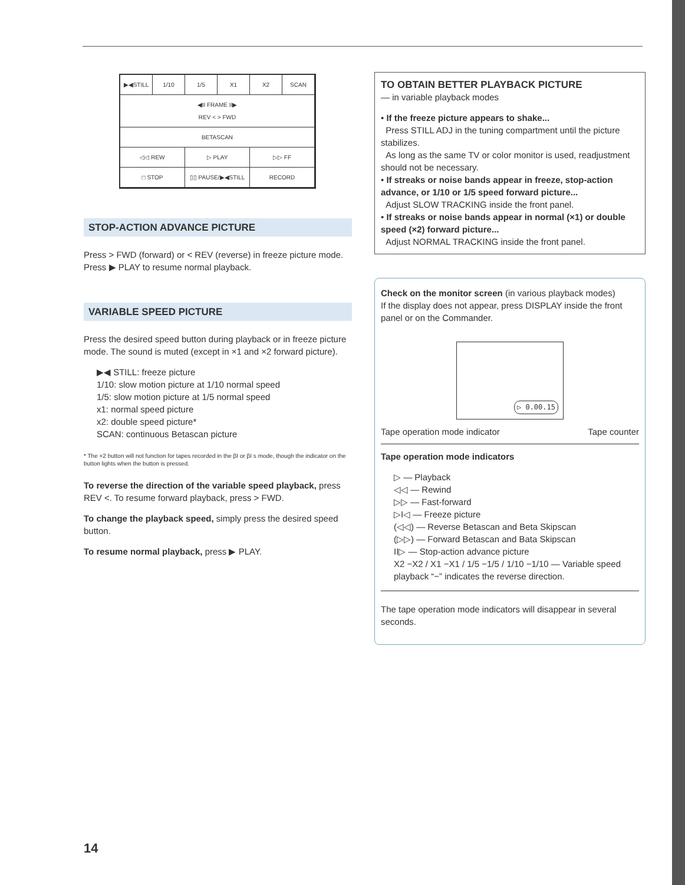▶◀STILL 1/10 1/5 X1 X2 SCAN
◀II FRAME II▶
REV < > FWD
BETASCAN
◁◁ REW ▷ PLAY ▷▷ FF
□ STOP ▯▯ PAUSE/▶◀STILL RECORD
STOP-ACTION ADVANCE PICTURE
Press > FWD (forward) or < REV (reverse) in freeze picture mode.
Press ▶ PLAY to resume normal playback.
VARIABLE SPEED PICTURE
Press the desired speed button during playback or in freeze picture mode. The sound is muted (except in ×1 and ×2 forward picture).
▶◀ STILL: freeze picture
1/10: slow motion picture at 1/10 normal speed
1/5: slow motion picture at 1/5 normal speed
x1: normal speed picture
x2: double speed picture*
SCAN: continuous Betascan picture
* The ×2 button will not function for tapes recorded in the βI or βI s mode, though the indicator on the button lights when the button is pressed.
To reverse the direction of the variable speed playback, press REV <. To resume forward playback, press > FWD.
To change the playback speed, simply press the desired speed button.
To resume normal playback, press ▶ PLAY.
TO OBTAIN BETTER PLAYBACK PICTURE
— in variable playback modes
• If the freeze picture appears to shake...
Press STILL ADJ in the tuning compartment until the picture stabilizes.
As long as the same TV or color monitor is used, readjustment should not be necessary.
• If streaks or noise bands appear in freeze, stop-action advance, or 1/10 or 1/5 speed forward picture...
Adjust SLOW TRACKING inside the front panel.
• If streaks or noise bands appear in normal (×1) or double speed (×2) forward picture...
Adjust NORMAL TRACKING inside the front panel.
Check on the monitor screen (in various playback modes)
If the display does not appear, press DISPLAY inside the front panel or on the Commander.
▷ 0.00.15
Tape operation mode indicator Tape counter
Tape operation mode indicators
▷ — Playback
◁◁ — Rewind
▷▷ — Fast-forward
▷I◁ — Freeze picture
(◁◁) — Reverse Betascan and Beta Skipscan
(▷▷) — Forward Betascan and Bata Skipscan
II▷ — Stop-action advance picture
X2 −X2 / X1 −X1 / 1/5 −1/5 / 1/10 −1/10 — Variable speed playback “−” indicates the reverse direction.
The tape operation mode indicators will disappear in several seconds.
14